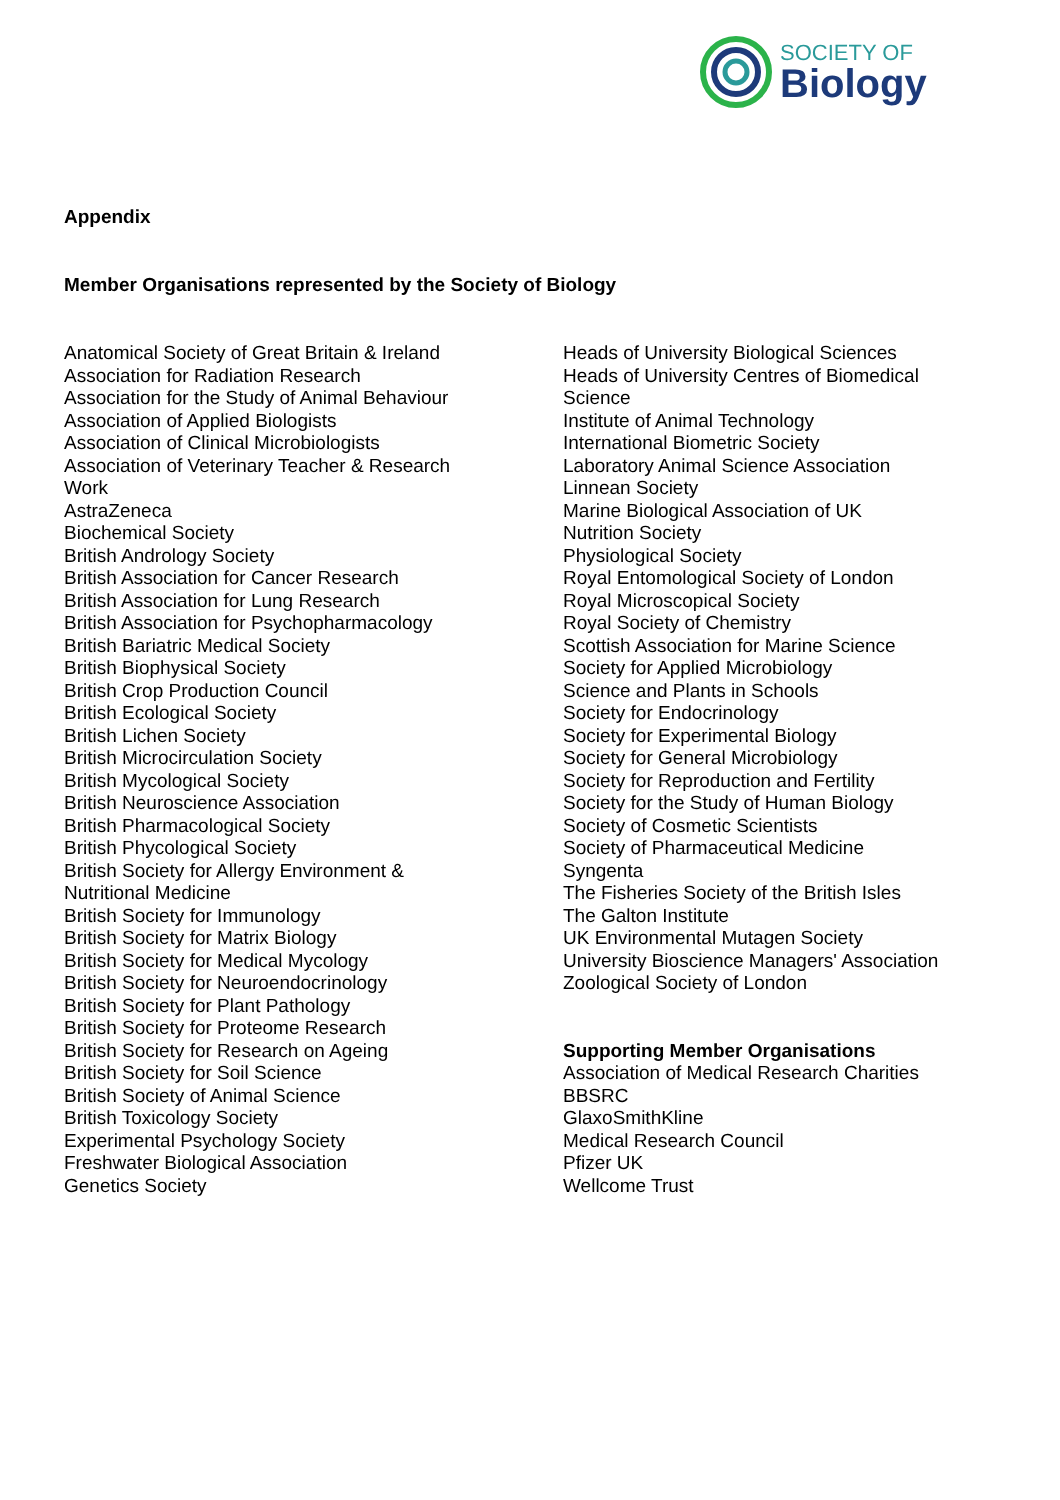SOCIETY OF
Biology
Appendix
Member Organisations represented by the Society of Biology
Anatomical Society of Great Britain & Ireland
Association for Radiation Research
Association for the Study of Animal Behaviour
Association of Applied Biologists
Association of Clinical Microbiologists
Association of Veterinary Teacher & Research
Work
AstraZeneca
Biochemical Society
British Andrology Society
British Association for Cancer Research
British Association for Lung Research
British Association for Psychopharmacology
British Bariatric Medical Society
British Biophysical Society
British Crop Production Council
British Ecological Society
British Lichen Society
British Microcirculation Society
British Mycological Society
British Neuroscience Association
British Pharmacological Society
British Phycological Society
British Society for Allergy Environment &
Nutritional Medicine
British Society for Immunology
British Society for Matrix Biology
British Society for Medical Mycology
British Society for Neuroendocrinology
British Society for Plant Pathology
British Society for Proteome Research
British Society for Research on Ageing
British Society for Soil Science
British Society of Animal Science
British Toxicology Society
Experimental Psychology Society
Freshwater Biological Association
Genetics Society
Heads of University Biological Sciences
Heads of University Centres of Biomedical
Science
Institute of Animal Technology
International Biometric Society
Laboratory Animal Science Association
Linnean Society
Marine Biological Association of UK
Nutrition Society
Physiological Society
Royal Entomological Society of London
Royal Microscopical Society
Royal Society of Chemistry
Scottish Association for Marine Science
Society for Applied Microbiology
Science and Plants in Schools
Society for Endocrinology
Society for Experimental Biology
Society for General Microbiology
Society for Reproduction and Fertility
Society for the Study of Human Biology
Society of Cosmetic Scientists
Society of Pharmaceutical Medicine
Syngenta
The Fisheries Society of the British Isles
The Galton Institute
UK Environmental Mutagen Society
University Bioscience Managers' Association
Zoological Society of London
Supporting Member Organisations
Association of Medical Research Charities
BBSRC
GlaxoSmithKline
Medical Research Council
Pfizer UK
Wellcome Trust